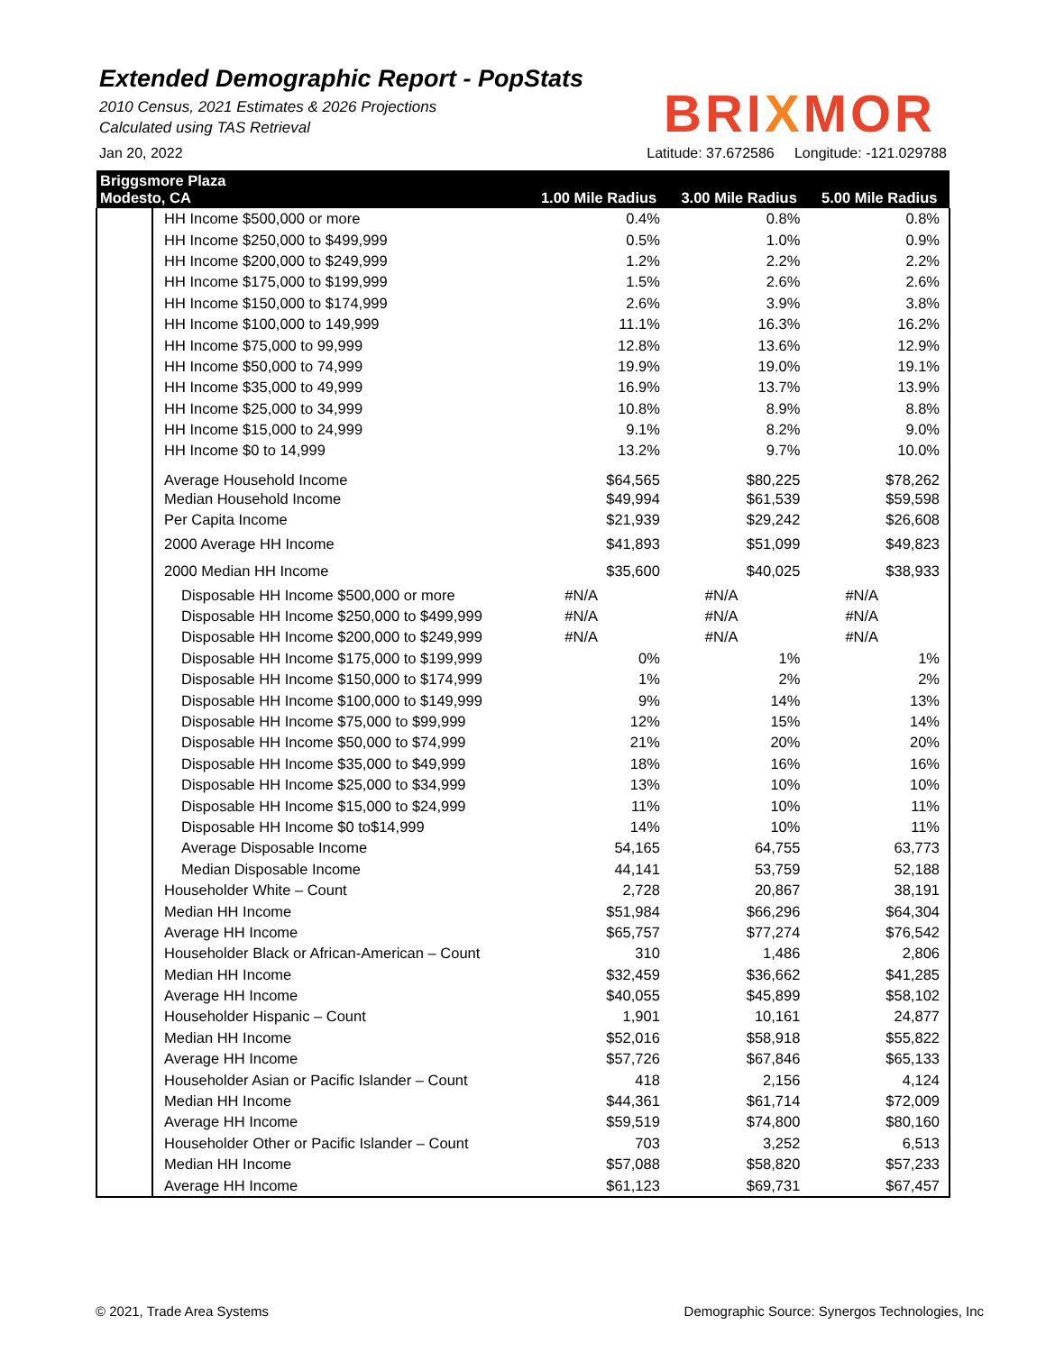Extended Demographic Report - PopStats
2010 Census, 2021 Estimates & 2026 Projections
Calculated using TAS Retrieval
BRIXMOR
Jan 20, 2022 Latitude: 37.672586 Longitude: -121.029788
| Briggsmore Plaza Modesto, CA | | 1.00 Mile Radius | 3.00 Mile Radius | 5.00 Mile Radius |
| --- | --- | --- | --- | --- |
| | HH Income $500,000 or more | 0.4% | 0.8% | 0.8% |
| | HH Income $250,000 to $499,999 | 0.5% | 1.0% | 0.9% |
| | HH Income $200,000 to $249,999 | 1.2% | 2.2% | 2.2% |
| | HH Income $175,000 to $199,999 | 1.5% | 2.6% | 2.6% |
| | HH Income $150,000 to $174,999 | 2.6% | 3.9% | 3.8% |
| | HH Income $100,000 to 149,999 | 11.1% | 16.3% | 16.2% |
| | HH Income $75,000 to 99,999 | 12.8% | 13.6% | 12.9% |
| | HH Income $50,000 to 74,999 | 19.9% | 19.0% | 19.1% |
| | HH Income $35,000 to 49,999 | 16.9% | 13.7% | 13.9% |
| | HH Income $25,000 to 34,999 | 10.8% | 8.9% | 8.8% |
| | HH Income $15,000 to 24,999 | 9.1% | 8.2% | 9.0% |
| | HH Income $0 to 14,999 | 13.2% | 9.7% | 10.0% |
| | Average Household Income | $64,565 | $80,225 | $78,262 |
| | Median Household Income | $49,994 | $61,539 | $59,598 |
| | Per Capita Income | $21,939 | $29,242 | $26,608 |
| | 2000 Average HH Income | $41,893 | $51,099 | $49,823 |
| | 2000 Median HH Income | $35,600 | $40,025 | $38,933 |
| | Disposable HH Income $500,000 or more | #N/A | #N/A | #N/A |
| | Disposable HH Income $250,000 to $499,999 | #N/A | #N/A | #N/A |
| | Disposable HH Income $200,000 to $249,999 | #N/A | #N/A | #N/A |
| | Disposable HH Income $175,000 to $199,999 | 0% | 1% | 1% |
| | Disposable HH Income $150,000 to $174,999 | 1% | 2% | 2% |
| | Disposable HH Income $100,000 to $149,999 | 9% | 14% | 13% |
| | Disposable HH Income $75,000 to $99,999 | 12% | 15% | 14% |
| | Disposable HH Income $50,000 to $74,999 | 21% | 20% | 20% |
| | Disposable HH Income $35,000 to $49,999 | 18% | 16% | 16% |
| | Disposable HH Income $25,000 to $34,999 | 13% | 10% | 10% |
| | Disposable HH Income $15,000 to $24,999 | 11% | 10% | 11% |
| | Disposable HH Income $0 to$14,999 | 14% | 10% | 11% |
| | Average Disposable Income | 54,165 | 64,755 | 63,773 |
| | Median Disposable Income | 44,141 | 53,759 | 52,188 |
| | Householder White – Count | 2,728 | 20,867 | 38,191 |
| | Median HH Income | $51,984 | $66,296 | $64,304 |
| | Average HH Income | $65,757 | $77,274 | $76,542 |
| | Householder Black or African-American – Count | 310 | 1,486 | 2,806 |
| | Median HH Income | $32,459 | $36,662 | $41,285 |
| | Average HH Income | $40,055 | $45,899 | $58,102 |
| | Householder Hispanic – Count | 1,901 | 10,161 | 24,877 |
| | Median HH Income | $52,016 | $58,918 | $55,822 |
| | Average HH Income | $57,726 | $67,846 | $65,133 |
| | Householder Asian or Pacific Islander – Count | 418 | 2,156 | 4,124 |
| | Median HH Income | $44,361 | $61,714 | $72,009 |
| | Average HH Income | $59,519 | $74,800 | $80,160 |
| | Householder Other or Pacific Islander – Count | 703 | 3,252 | 6,513 |
| | Median HH Income | $57,088 | $58,820 | $57,233 |
| | Average HH Income | $61,123 | $69,731 | $67,457 |
© 2021, Trade Area Systems Demographic Source: Synergos Technologies, Inc